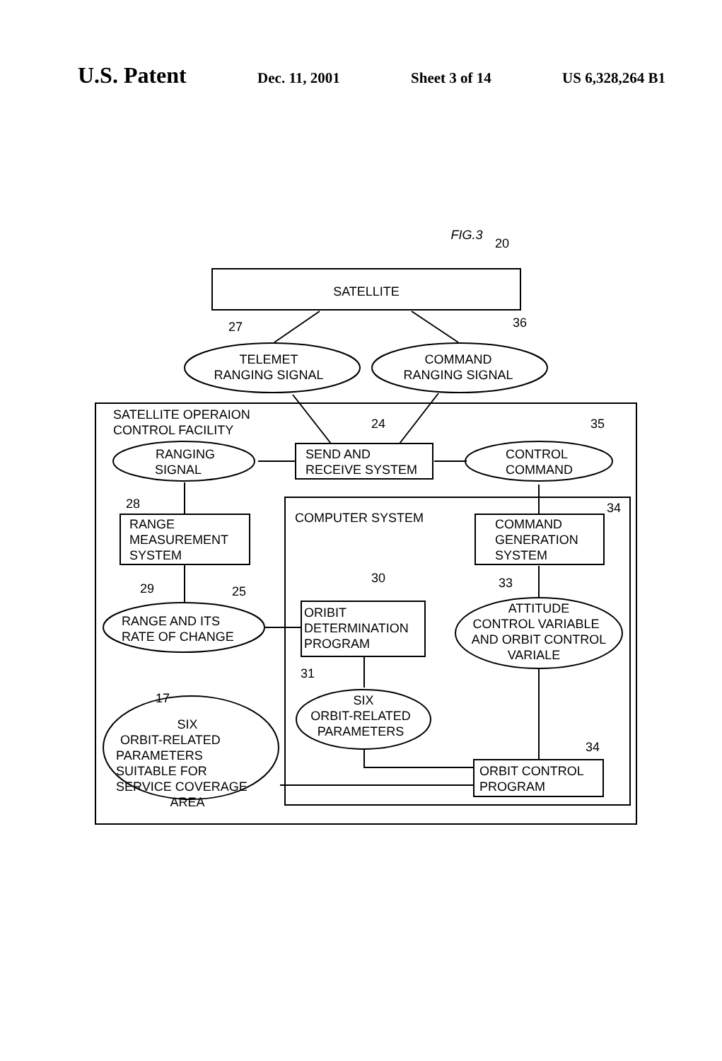U.S. Patent Dec. 11, 2001 Sheet 3 of 14 US 6,328,264 B1
FIG.3
20
SATELLITE
27
36
TELEMET
RANGING SIGNAL
COMMAND
RANGING SIGNAL
SATELLITE OPERAION
CONTROL FACILITY
24
35
RANGING
SIGNAL
SEND AND
RECEIVE SYSTEM
CONTROL
COMMAND
28
34
COMPUTER SYSTEM
RANGE
MEASUREMENT
SYSTEM
COMMAND
GENERATION
SYSTEM
29
25
30
33
RANGE AND ITS
RATE OF CHANGE
ORIBIT
DETERMINATION
PROGRAM
ATTITUDE
CONTROL VARIABLE
AND ORBIT CONTROL
VARIALE
31
17
SIX
ORBIT-RELATED
PARAMETERS
SIX
ORBIT-RELATED
PARAMETERS
SUITABLE FOR
SERVICE COVERAGE
AREA
34
ORBIT CONTROL
PROGRAM